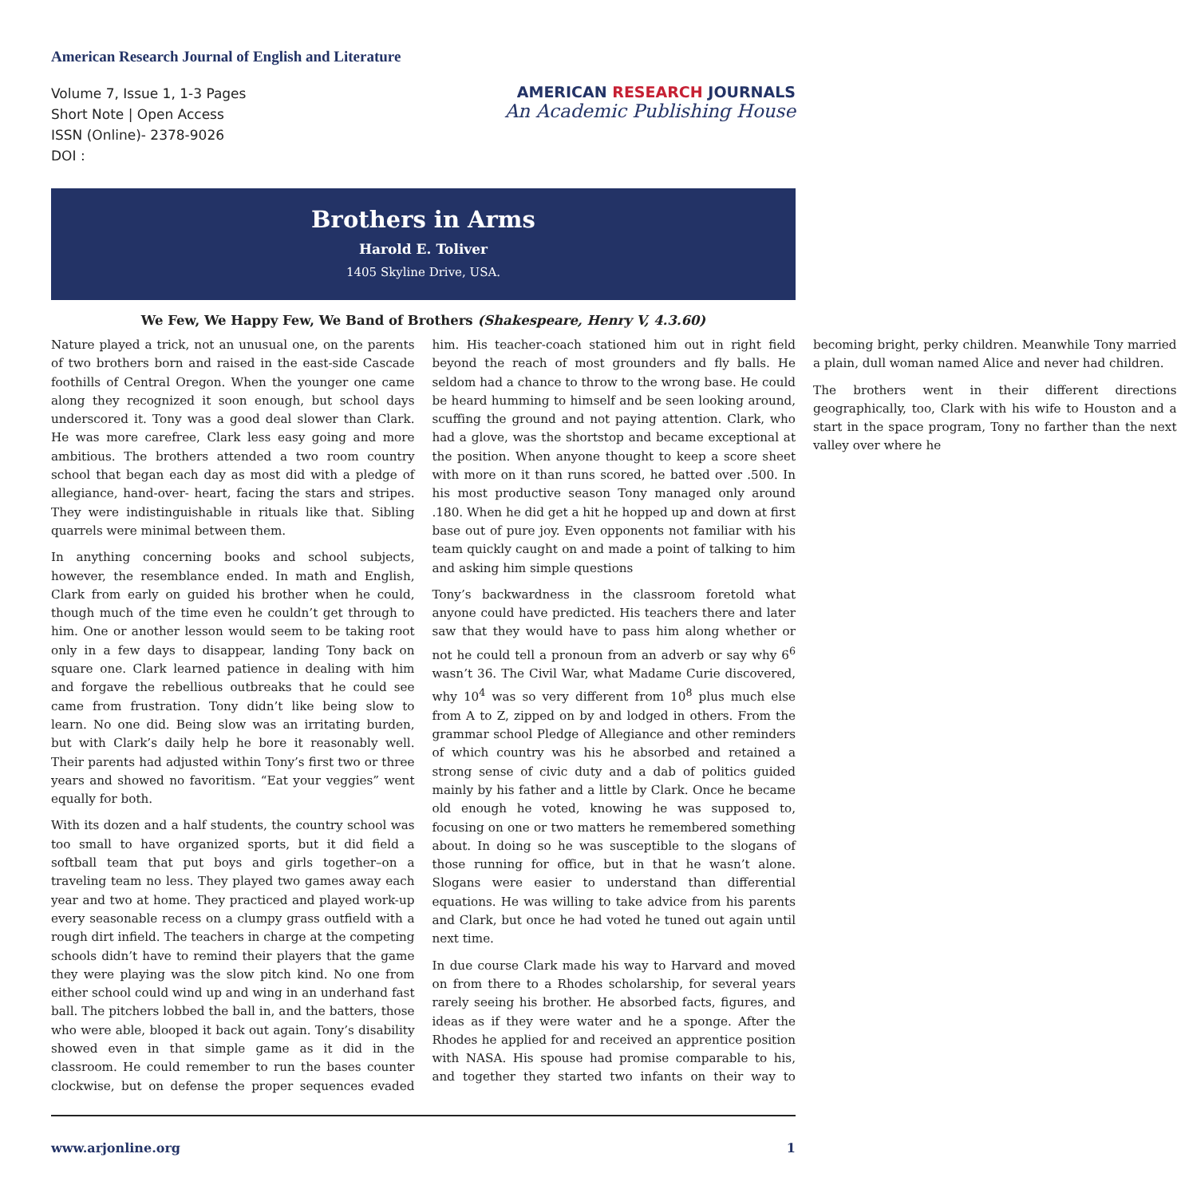American Research Journal of English and Literature
Volume 7, Issue 1, 1-3 Pages
Short Note | Open Access
ISSN (Online)- 2378-9026
DOI :
AMERICAN RESEARCH JOURNALS
An Academic Publishing House
Brothers in Arms
Harold E. Toliver
1405 Skyline Drive, USA.
We Few, We Happy Few, We Band of Brothers (Shakespeare, Henry V, 4.3.60)
Nature played a trick, not an unusual one, on the parents of two brothers born and raised in the east-side Cascade foothills of Central Oregon. When the younger one came along they recognized it soon enough, but school days underscored it. Tony was a good deal slower than Clark. He was more carefree, Clark less easy going and more ambitious. The brothers attended a two room country school that began each day as most did with a pledge of allegiance, hand-over- heart, facing the stars and stripes. They were indistinguishable in rituals like that. Sibling quarrels were minimal between them.
In anything concerning books and school subjects, however, the resemblance ended. In math and English, Clark from early on guided his brother when he could, though much of the time even he couldn’t get through to him. One or another lesson would seem to be taking root only in a few days to disappear, landing Tony back on square one. Clark learned patience in dealing with him and forgave the rebellious outbreaks that he could see came from frustration. Tony didn’t like being slow to learn. No one did. Being slow was an irritating burden, but with Clark’s daily help he bore it reasonably well. Their parents had adjusted within Tony’s first two or three years and showed no favoritism. “Eat your veggies” went equally for both.
With its dozen and a half students, the country school was too small to have organized sports, but it did field a softball team that put boys and girls together–on a traveling team no less. They played two games away each year and two at home. They practiced and played work-up every seasonable recess on a clumpy grass outfield with a rough dirt infield. The teachers in charge at the competing schools didn’t have to remind their players that the game they were playing was the slow pitch kind. No one from either school could wind up and wing in an underhand fast ball. The pitchers lobbed the ball in, and the batters, those who were able, blooped it back out again. Tony’s disability showed even in that simple game as it did in the classroom. He could remember to run the bases counter clockwise, but on defense the proper sequences evaded him. His teacher-coach stationed him out in right field beyond the reach of most grounders and fly balls. He seldom had a chance to throw to the wrong base. He could be heard humming to himself and be seen looking around, scuffing the ground and not paying attention. Clark, who had a glove, was the shortstop and became exceptional at the position. When anyone thought to keep a score sheet with more on it than runs scored, he batted over .500. In his most productive season Tony managed only around .180. When he did get a hit he hopped up and down at first base out of pure joy. Even opponents not familiar with his team quickly caught on and made a point of talking to him and asking him simple questions
Tony’s backwardness in the classroom foretold what anyone could have predicted. His teachers there and later saw that they would have to pass him along whether or not he could tell a pronoun from an adverb or say why 6<sup>6</sup> wasn’t 36. The Civil War, what Madame Curie discovered, why 10<sup>4</sup> was so very different from 10<sup>8</sup> plus much else from A to Z, zipped on by and lodged in others. From the grammar school Pledge of Allegiance and other reminders of which country was his he absorbed and retained a strong sense of civic duty and a dab of politics guided mainly by his father and a little by Clark. Once he became old enough he voted, knowing he was supposed to, focusing on one or two matters he remembered something about. In doing so he was susceptible to the slogans of those running for office, but in that he wasn’t alone. Slogans were easier to understand than differential equations. He was willing to take advice from his parents and Clark, but once he had voted he tuned out again until next time.
In due course Clark made his way to Harvard and moved on from there to a Rhodes scholarship, for several years rarely seeing his brother. He absorbed facts, figures, and ideas as if they were water and he a sponge. After the Rhodes he applied for and received an apprentice position with NASA. His spouse had promise comparable to his, and together they started two infants on their way to becoming bright, perky children. Meanwhile Tony married a plain, dull woman named Alice and never had children.
The brothers went in their different directions geographically, too, Clark with his wife to Houston and a start in the space program, Tony no farther than the next valley over where he
www.arjonline.org 1